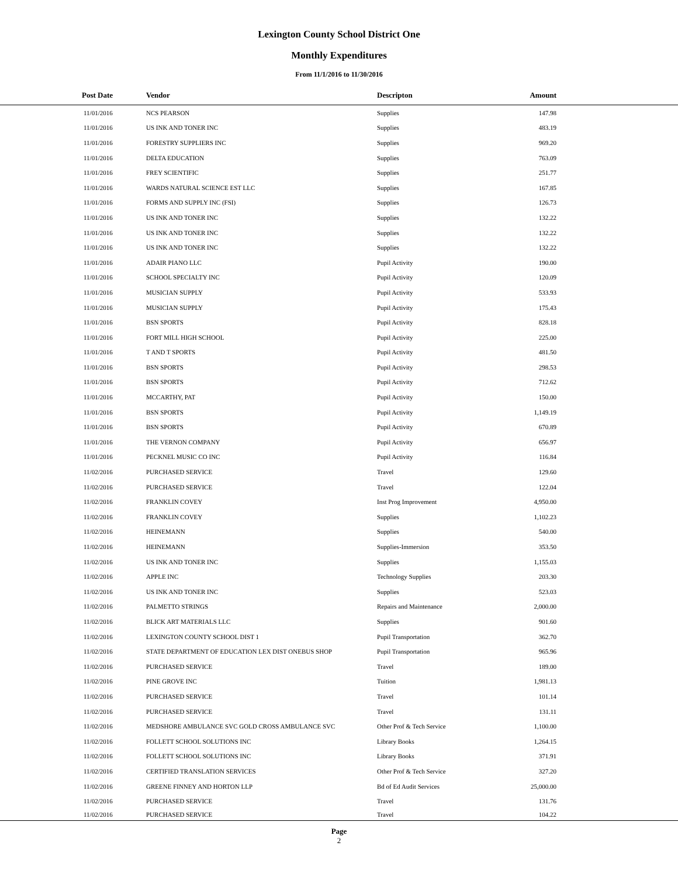Lexington County School District One
Monthly Expenditures
From 11/1/2016 to 11/30/2016
| Post Date | Vendor | Descripton | Amount | |
| --- | --- | --- | --- | --- |
| 11/01/2016 | NCS PEARSON | Supplies | 147.98 | |
| 11/01/2016 | US INK AND TONER INC | Supplies | 483.19 | |
| 11/01/2016 | FORESTRY SUPPLIERS INC | Supplies | 969.20 | |
| 11/01/2016 | DELTA EDUCATION | Supplies | 763.09 | |
| 11/01/2016 | FREY SCIENTIFIC | Supplies | 251.77 | |
| 11/01/2016 | WARDS NATURAL SCIENCE EST LLC | Supplies | 167.85 | |
| 11/01/2016 | FORMS AND SUPPLY INC (FSI) | Supplies | 126.73 | |
| 11/01/2016 | US INK AND TONER INC | Supplies | 132.22 | |
| 11/01/2016 | US INK AND TONER INC | Supplies | 132.22 | |
| 11/01/2016 | US INK AND TONER INC | Supplies | 132.22 | |
| 11/01/2016 | ADAIR PIANO LLC | Pupil Activity | 190.00 | |
| 11/01/2016 | SCHOOL SPECIALTY INC | Pupil Activity | 120.09 | |
| 11/01/2016 | MUSICIAN SUPPLY | Pupil Activity | 533.93 | |
| 11/01/2016 | MUSICIAN SUPPLY | Pupil Activity | 175.43 | |
| 11/01/2016 | BSN SPORTS | Pupil Activity | 828.18 | |
| 11/01/2016 | FORT MILL HIGH SCHOOL | Pupil Activity | 225.00 | |
| 11/01/2016 | T AND T SPORTS | Pupil Activity | 481.50 | |
| 11/01/2016 | BSN SPORTS | Pupil Activity | 298.53 | |
| 11/01/2016 | BSN SPORTS | Pupil Activity | 712.62 | |
| 11/01/2016 | MCCARTHY, PAT | Pupil Activity | 150.00 | |
| 11/01/2016 | BSN SPORTS | Pupil Activity | 1,149.19 | |
| 11/01/2016 | BSN SPORTS | Pupil Activity | 670.89 | |
| 11/01/2016 | THE VERNON COMPANY | Pupil Activity | 656.97 | |
| 11/01/2016 | PECKNEL MUSIC CO INC | Pupil Activity | 116.84 | |
| 11/02/2016 | PURCHASED SERVICE | Travel | 129.60 | |
| 11/02/2016 | PURCHASED SERVICE | Travel | 122.04 | |
| 11/02/2016 | FRANKLIN COVEY | Inst Prog Improvement | 4,950.00 | |
| 11/02/2016 | FRANKLIN COVEY | Supplies | 1,102.23 | |
| 11/02/2016 | HEINEMANN | Supplies | 540.00 | |
| 11/02/2016 | HEINEMANN | Supplies-Immersion | 353.50 | |
| 11/02/2016 | US INK AND TONER INC | Supplies | 1,155.03 | |
| 11/02/2016 | APPLE INC | Technology Supplies | 203.30 | |
| 11/02/2016 | US INK AND TONER INC | Supplies | 523.03 | |
| 11/02/2016 | PALMETTO STRINGS | Repairs and Maintenance | 2,000.00 | |
| 11/02/2016 | BLICK ART MATERIALS LLC | Supplies | 901.60 | |
| 11/02/2016 | LEXINGTON COUNTY SCHOOL DIST 1 | Pupil Transportation | 362.70 | |
| 11/02/2016 | STATE DEPARTMENT OF EDUCATION LEX DIST ONEBUS SHOP | Pupil Transportation | 965.96 | |
| 11/02/2016 | PURCHASED SERVICE | Travel | 189.00 | |
| 11/02/2016 | PINE GROVE INC | Tuition | 1,981.13 | |
| 11/02/2016 | PURCHASED SERVICE | Travel | 101.14 | |
| 11/02/2016 | PURCHASED SERVICE | Travel | 131.11 | |
| 11/02/2016 | MEDSHORE AMBULANCE SVC GOLD CROSS AMBULANCE SVC | Other Prof & Tech Service | 1,100.00 | |
| 11/02/2016 | FOLLETT SCHOOL SOLUTIONS INC | Library Books | 1,264.15 | |
| 11/02/2016 | FOLLETT SCHOOL SOLUTIONS INC | Library Books | 371.91 | |
| 11/02/2016 | CERTIFIED TRANSLATION SERVICES | Other Prof & Tech Service | 327.20 | |
| 11/02/2016 | GREENE FINNEY AND HORTON LLP | Bd of Ed Audit Services | 25,000.00 | |
| 11/02/2016 | PURCHASED SERVICE | Travel | 131.76 | |
| 11/02/2016 | PURCHASED SERVICE | Travel | 104.22 | |
Page
2